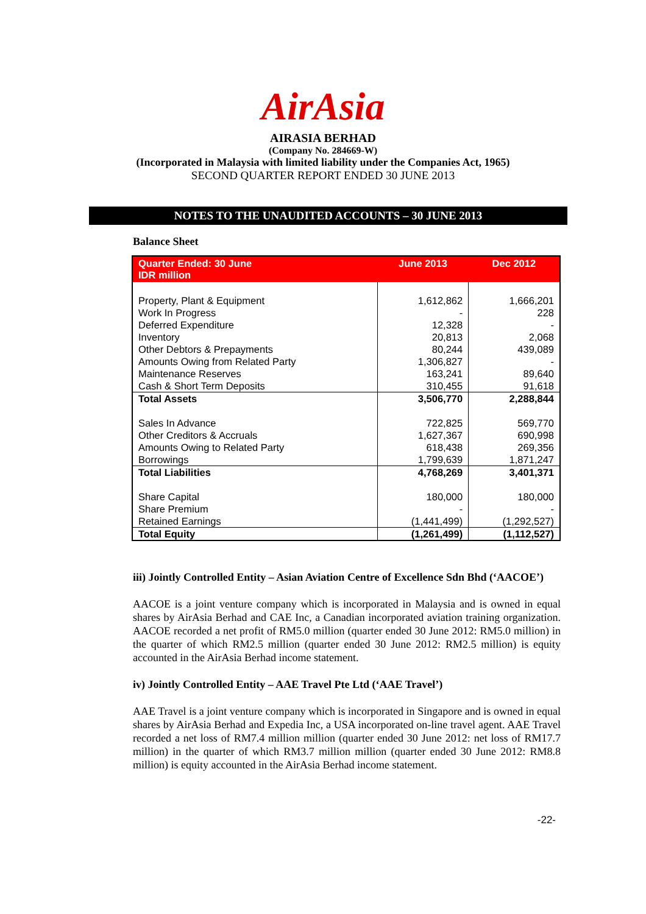AirAsia
AIRASIA BERHAD
(Company No. 284669-W)
(Incorporated in Malaysia with limited liability under the Companies Act, 1965)
SECOND QUARTER REPORT ENDED 30 JUNE 2013
NOTES TO THE UNAUDITED ACCOUNTS – 30 JUNE 2013
Balance Sheet
| Quarter Ended: 30 June IDR million | June 2013 | Dec 2012 |
| --- | --- | --- |
| Property, Plant & Equipment | 1,612,862 | 1,666,201 |
| Work In Progress | - | 228 |
| Deferred Expenditure | 12,328 | - |
| Inventory | 20,813 | 2,068 |
| Other Debtors & Prepayments | 80,244 | 439,089 |
| Amounts Owing from Related Party | 1,306,827 | - |
| Maintenance Reserves | 163,241 | 89,640 |
| Cash & Short Term Deposits | 310,455 | 91,618 |
| Total Assets | 3,506,770 | 2,288,844 |
| Sales In Advance | 722,825 | 569,770 |
| Other Creditors & Accruals | 1,627,367 | 690,998 |
| Amounts Owing to Related Party | 618,438 | 269,356 |
| Borrowings | 1,799,639 | 1,871,247 |
| Total Liabilities | 4,768,269 | 3,401,371 |
| Share Capital | 180,000 | 180,000 |
| Share Premium | - | - |
| Retained Earnings | (1,441,499) | (1,292,527) |
| Total Equity | (1,261,499) | (1,112,527) |
iii) Jointly Controlled Entity – Asian Aviation Centre of Excellence Sdn Bhd (‘AACOE’)
AACOE is a joint venture company which is incorporated in Malaysia and is owned in equal shares by AirAsia Berhad and CAE Inc, a Canadian incorporated aviation training organization. AACOE recorded a net profit of RM5.0 million (quarter ended 30 June 2012: RM5.0 million) in the quarter of which RM2.5 million (quarter ended 30 June 2012: RM2.5 million) is equity accounted in the AirAsia Berhad income statement.
iv) Jointly Controlled Entity – AAE Travel Pte Ltd (‘AAE Travel’)
AAE Travel is a joint venture company which is incorporated in Singapore and is owned in equal shares by AirAsia Berhad and Expedia Inc, a USA incorporated on-line travel agent. AAE Travel recorded a net loss of RM7.4 million million (quarter ended 30 June 2012: net loss of RM17.7 million) in the quarter of which RM3.7 million million (quarter ended 30 June 2012: RM8.8 million) is equity accounted in the AirAsia Berhad income statement.
-22-